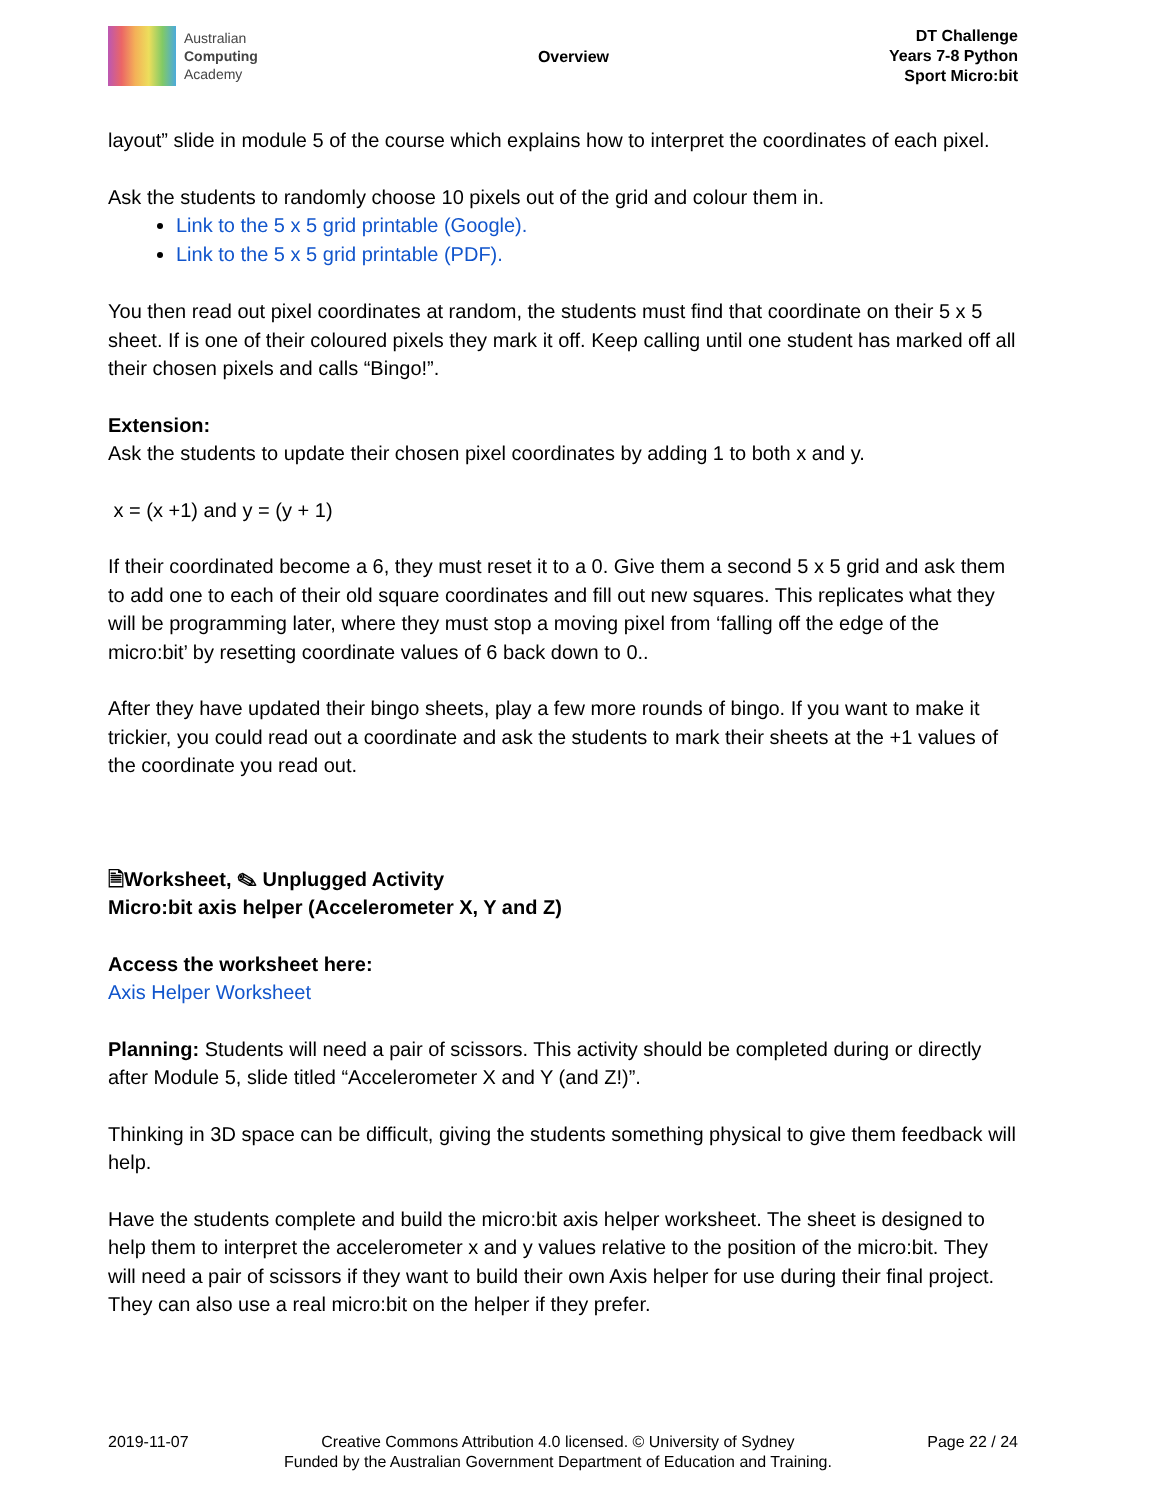Australian
Computing
Academy
Overview
DT Challenge
Years 7-8 Python
Sport Micro:bit
layout” slide in module 5 of the course which explains how to interpret the coordinates of each pixel.
Ask the students to randomly choose 10 pixels out of the grid and colour them in.
Link to the 5 x 5 grid printable (Google).
Link to the 5 x 5 grid printable (PDF).
You then read out pixel coordinates at random, the students must find that coordinate on their 5 x 5 sheet. If is one of their coloured pixels they mark it off. Keep calling until one student has marked off all their chosen pixels and calls “Bingo!”.
Extension:
Ask the students to update their chosen pixel coordinates by adding 1 to both x and y.
x = (x +1) and y = (y + 1)
If their coordinated become a 6, they must reset it to a 0. Give them a second 5 x 5 grid and ask them to add one to each of their old square coordinates and fill out new squares. This replicates what they will be programming later, where they must stop a moving pixel from ‘falling off the edge of the micro:bit’ by resetting coordinate values of 6 back down to 0..
After they have updated their bingo sheets, play a few more rounds of bingo. If you want to make it trickier, you could read out a coordinate and ask the students to mark their sheets at the +1 values of the coordinate you read out.
🗎Worksheet, ✎ Unplugged Activity
Micro:bit axis helper (Accelerometer X, Y and Z)
Access the worksheet here:
Axis Helper Worksheet
Planning: Students will need a pair of scissors. This activity should be completed during or directly after Module 5, slide titled “Accelerometer X and Y (and Z!)”.
Thinking in 3D space can be difficult, giving the students something physical to give them feedback will help.
Have the students complete and build the micro:bit axis helper worksheet. The sheet is designed to help them to interpret the accelerometer x and y values relative to the position of the micro:bit. They will need a pair of scissors if they want to build their own Axis helper for use during their final project. They can also use a real micro:bit on the helper if they prefer.
2019-11-07 Creative Commons Attribution 4.0 licensed. © University of Sydney
Funded by the Australian Government Department of Education and Training.
Page 22 / 24